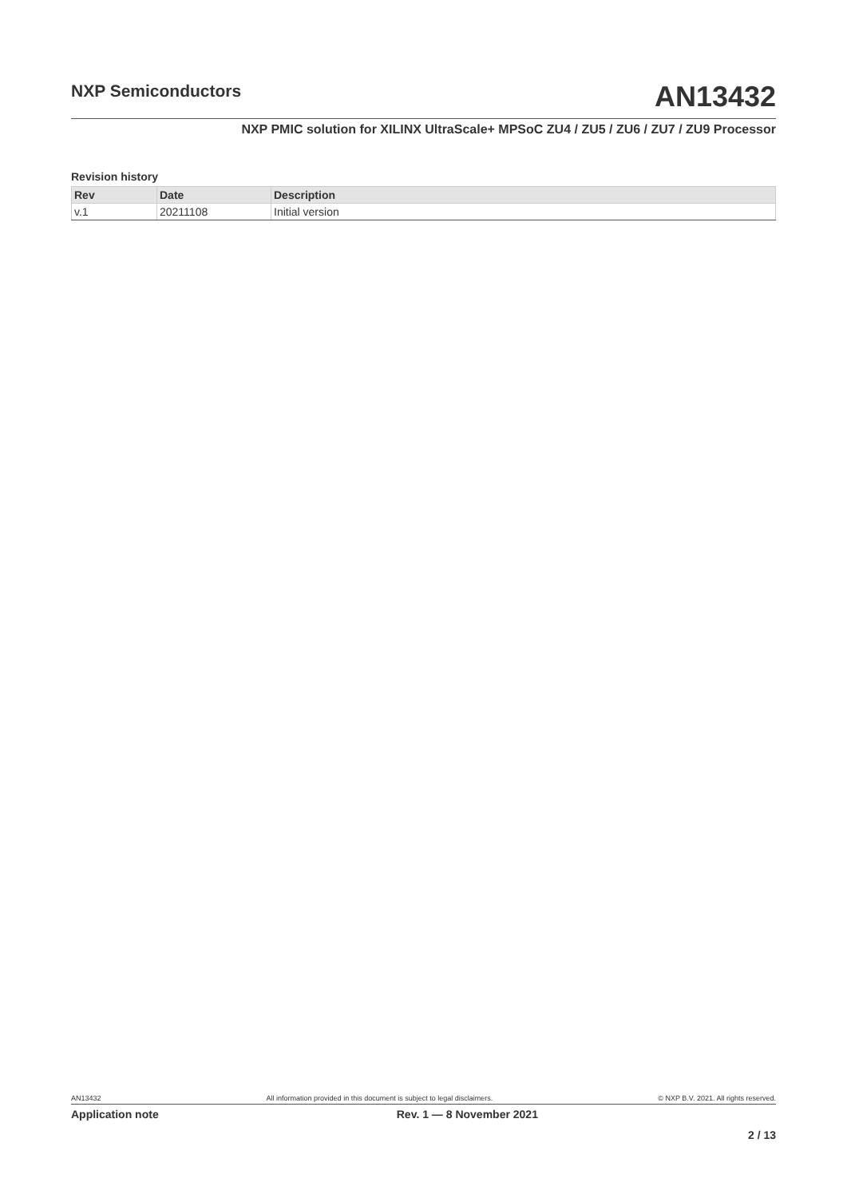NXP Semiconductors
AN13432
NXP PMIC solution for XILINX UltraScale+ MPSoC ZU4 / ZU5 / ZU6 / ZU7 / ZU9 Processor
Revision history
| Rev | Date | Description |
| --- | --- | --- |
| v.1 | 20211108 | Initial version |
AN13432 All information provided in this document is subject to legal disclaimers. © NXP B.V. 2021. All rights reserved.
Application note Rev. 1 — 8 November 2021
2 / 13